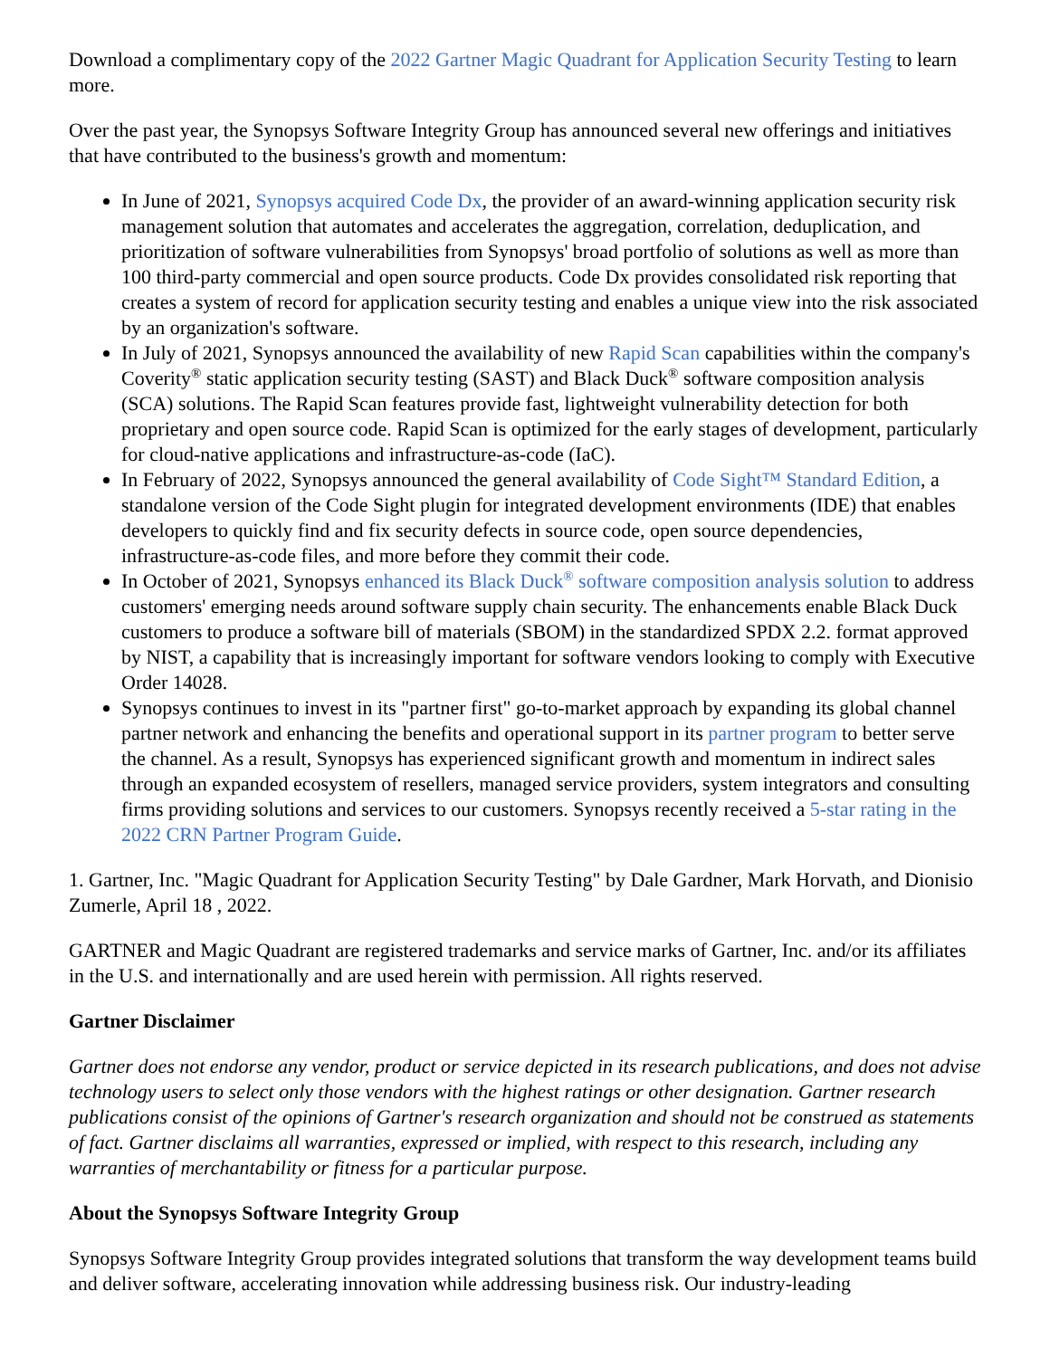Download a complimentary copy of the 2022 Gartner Magic Quadrant for Application Security Testing to learn more.
Over the past year, the Synopsys Software Integrity Group has announced several new offerings and initiatives that have contributed to the business's growth and momentum:
In June of 2021, Synopsys acquired Code Dx, the provider of an award-winning application security risk management solution that automates and accelerates the aggregation, correlation, deduplication, and prioritization of software vulnerabilities from Synopsys' broad portfolio of solutions as well as more than 100 third-party commercial and open source products. Code Dx provides consolidated risk reporting that creates a system of record for application security testing and enables a unique view into the risk associated by an organization's software.
In July of 2021, Synopsys announced the availability of new Rapid Scan capabilities within the company's Coverity<sup>®</sup> static application security testing (SAST) and Black Duck<sup>®</sup> software composition analysis (SCA) solutions. The Rapid Scan features provide fast, lightweight vulnerability detection for both proprietary and open source code. Rapid Scan is optimized for the early stages of development, particularly for cloud-native applications and infrastructure-as-code (IaC).
In February of 2022, Synopsys announced the general availability of Code Sight™ Standard Edition, a standalone version of the Code Sight plugin for integrated development environments (IDE) that enables developers to quickly find and fix security defects in source code, open source dependencies, infrastructure-as-code files, and more before they commit their code.
In October of 2021, Synopsys enhanced its Black Duck<sup>®</sup> software composition analysis solution to address customers' emerging needs around software supply chain security. The enhancements enable Black Duck customers to produce a software bill of materials (SBOM) in the standardized SPDX 2.2. format approved by NIST, a capability that is increasingly important for software vendors looking to comply with Executive Order 14028.
Synopsys continues to invest in its "partner first" go-to-market approach by expanding its global channel partner network and enhancing the benefits and operational support in its partner program to better serve the channel. As a result, Synopsys has experienced significant growth and momentum in indirect sales through an expanded ecosystem of resellers, managed service providers, system integrators and consulting firms providing solutions and services to our customers. Synopsys recently received a 5-star rating in the 2022 CRN Partner Program Guide.
1. Gartner, Inc. "Magic Quadrant for Application Security Testing" by Dale Gardner, Mark Horvath, and Dionisio Zumerle, April 18 , 2022.
GARTNER and Magic Quadrant are registered trademarks and service marks of Gartner, Inc. and/or its affiliates in the U.S. and internationally and are used herein with permission. All rights reserved.
Gartner Disclaimer
Gartner does not endorse any vendor, product or service depicted in its research publications, and does not advise technology users to select only those vendors with the highest ratings or other designation. Gartner research publications consist of the opinions of Gartner's research organization and should not be construed as statements of fact. Gartner disclaims all warranties, expressed or implied, with respect to this research, including any warranties of merchantability or fitness for a particular purpose.
About the Synopsys Software Integrity Group
Synopsys Software Integrity Group provides integrated solutions that transform the way development teams build and deliver software, accelerating innovation while addressing business risk. Our industry-leading